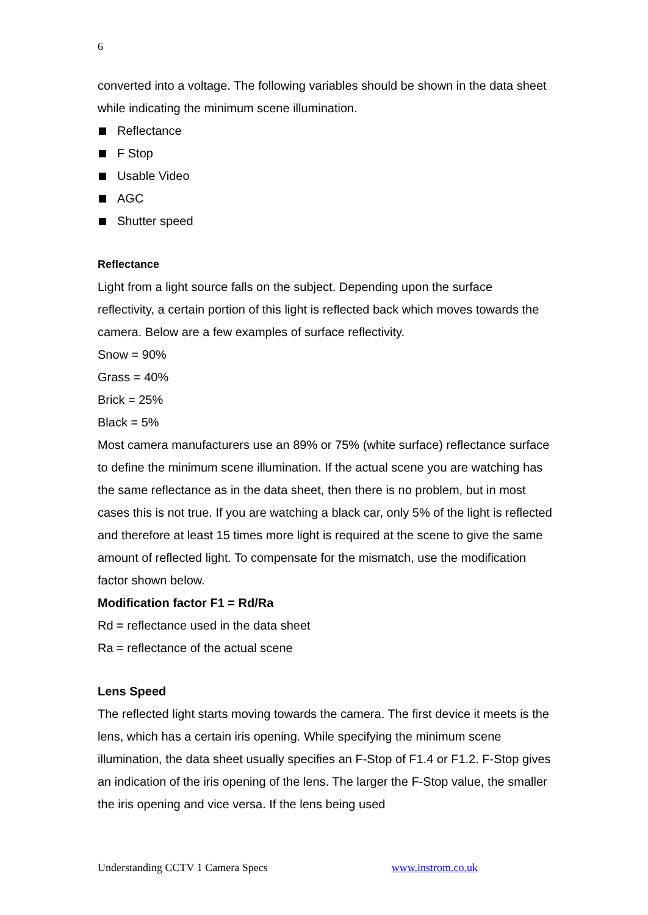6
converted into a voltage. The following variables should be shown in the data sheet while indicating the minimum scene illumination.
Reflectance
F Stop
Usable Video
AGC
Shutter speed
Reflectance
Light from a light source falls on the subject. Depending upon the surface reflectivity, a certain portion of this light is reflected back which moves towards the camera. Below are a few examples of surface reflectivity.
Snow = 90%
Grass = 40%
Brick = 25%
Black = 5%
Most camera manufacturers use an 89% or 75% (white surface) reflectance surface to define the minimum scene illumination. If the actual scene you are watching has the same reflectance as in the data sheet, then there is no problem, but in most cases this is not true. If you are watching a black car, only 5% of the light is reflected and therefore at least 15 times more light is required at the scene to give the same amount of reflected light. To compensate for the mismatch, use the modification factor shown below.
Modification factor F1 = Rd/Ra
Rd = reflectance used in the data sheet
Ra = reflectance of the actual scene
Lens Speed
The reflected light starts moving towards the camera. The first device it meets is the lens, which has a certain iris opening. While specifying the minimum scene illumination, the data sheet usually specifies an F-Stop of F1.4 or F1.2. F-Stop gives an indication of the iris opening of the lens. The larger the F-Stop value, the smaller the iris opening and vice versa. If the lens being used
Understanding CCTV 1 Camera Specs www.instrom.co.uk